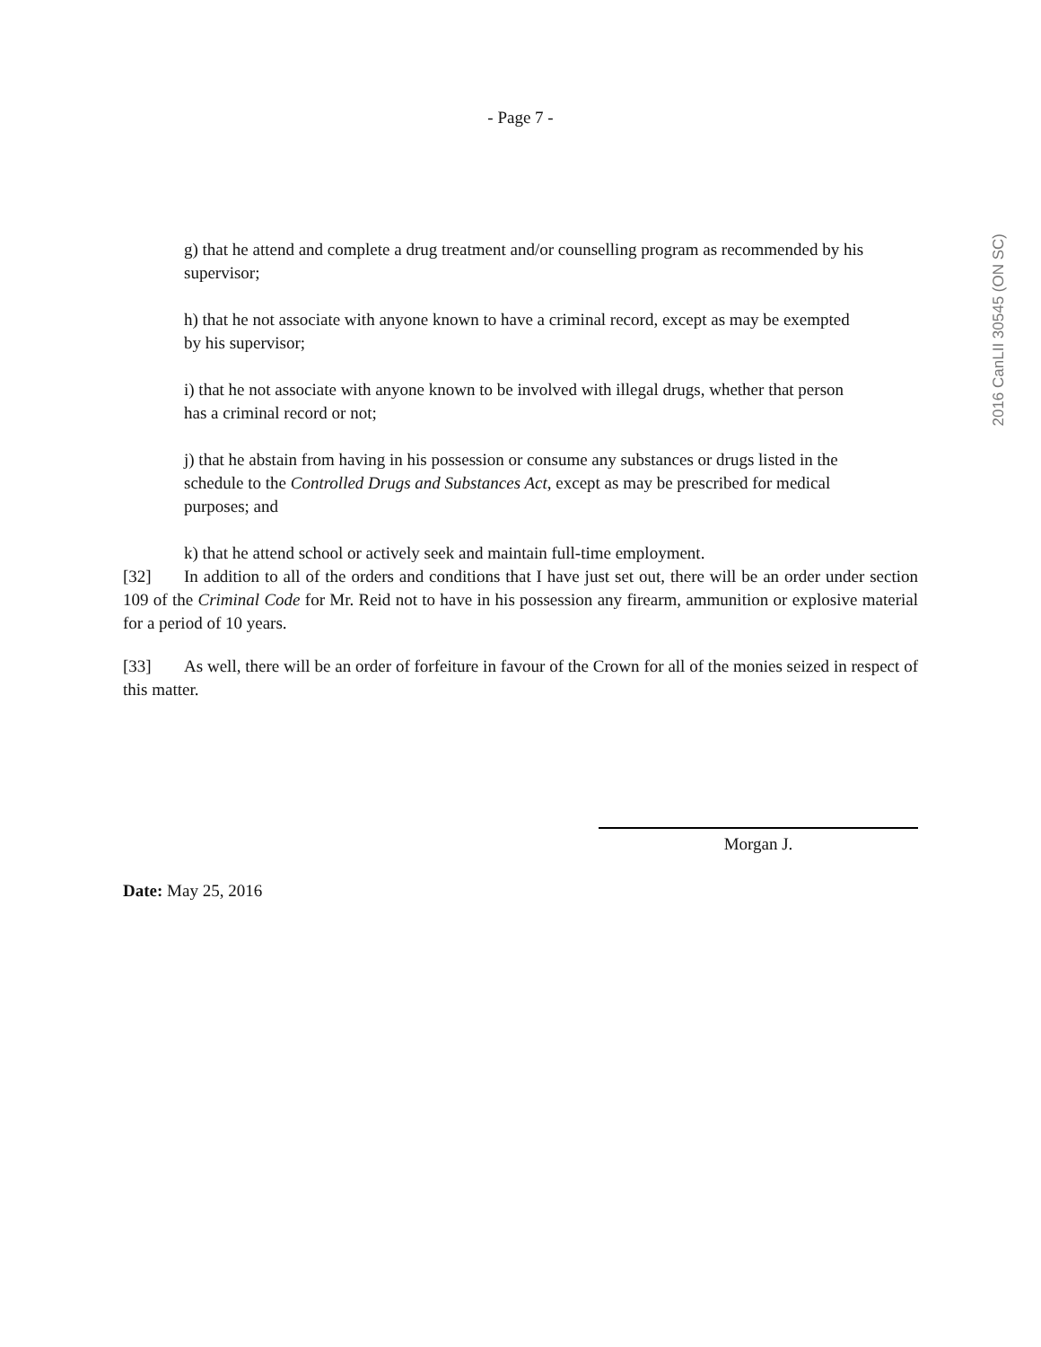- Page 7 -
2016 CanLII 30545 (ON SC)
g) that he attend and complete a drug treatment and/or counselling program as recommended by his supervisor;
h) that he not associate with anyone known to have a criminal record, except as may be exempted by his supervisor;
i) that he not associate with anyone known to be involved with illegal drugs, whether that person has a criminal record or not;
j) that he abstain from having in his possession or consume any substances or drugs listed in the schedule to the Controlled Drugs and Substances Act, except as may be prescribed for medical purposes; and
k) that he attend school or actively seek and maintain full-time employment.
[32] In addition to all of the orders and conditions that I have just set out, there will be an order under section 109 of the Criminal Code for Mr. Reid not to have in his possession any firearm, ammunition or explosive material for a period of 10 years.
[33] As well, there will be an order of forfeiture in favour of the Crown for all of the monies seized in respect of this matter.
Morgan J.
Date: May 25, 2016